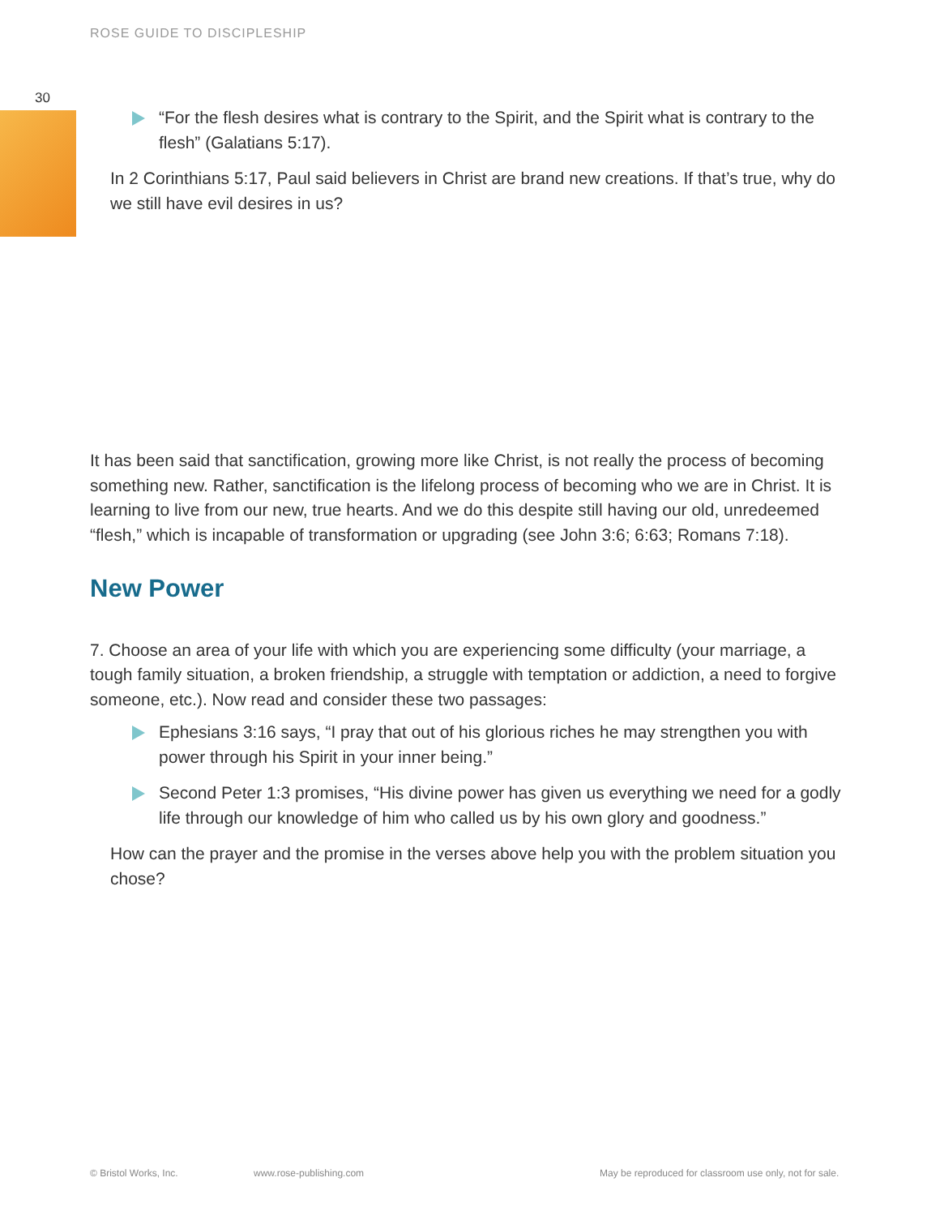ROSE GUIDE TO DISCIPLESHIP
30
“For the flesh desires what is contrary to the Spirit, and the Spirit what is contrary to the flesh” (Galatians 5:17).
In 2 Corinthians 5:17, Paul said believers in Christ are brand new creations. If that’s true, why do we still have evil desires in us?
It has been said that sanctification, growing more like Christ, is not really the process of becoming something new. Rather, sanctification is the lifelong process of becoming who we are in Christ. It is learning to live from our new, true hearts. And we do this despite still having our old, unredeemed “flesh,” which is incapable of transformation or upgrading (see John 3:6; 6:63; Romans 7:18).
New Power
7. Choose an area of your life with which you are experiencing some difficulty (your marriage, a tough family situation, a broken friendship, a struggle with temptation or addiction, a need to forgive someone, etc.). Now read and consider these two passages:
Ephesians 3:16 says, “I pray that out of his glorious riches he may strengthen you with power through his Spirit in your inner being.”
Second Peter 1:3 promises, “His divine power has given us everything we need for a godly life through our knowledge of him who called us by his own glory and goodness.”
How can the prayer and the promise in the verses above help you with the problem situation you chose?
© Bristol Works, Inc. www.rose-publishing.com
May be reproduced for classroom use only, not for sale.